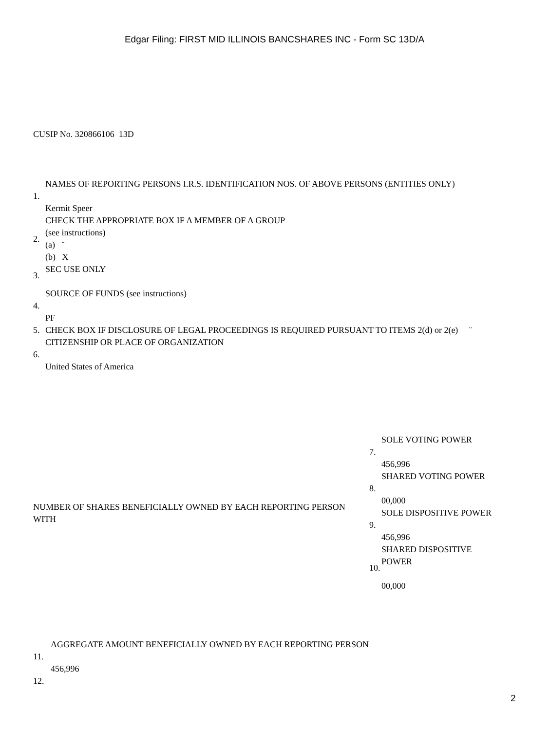Edgar Filing: FIRST MID ILLINOIS BANCSHARES INC - Form SC 13D/A
CUSIP No. 320866106 13D
| 1. | NAMES OF REPORTING PERSONS I.R.S. IDENTIFICATION NOS. OF ABOVE PERSONS (ENTITIES ONLY) Kermit Speer |
| 2. | CHECK THE APPROPRIATE BOX IF A MEMBER OF A GROUP (see instructions) (a) ¨ (b) X |
| 3. | SEC USE ONLY |
| 4. | SOURCE OF FUNDS (see instructions) PF |
| 5. | CHECK BOX IF DISCLOSURE OF LEGAL PROCEEDINGS IS REQUIRED PURSUANT TO ITEMS 2(d) or 2(e) ¨ |
| 6. | CITIZENSHIP OR PLACE OF ORGANIZATION United States of America |
| NUMBER OF SHARES BENEFICIALLY OWNED BY EACH REPORTING PERSON WITH | 7. | SOLE VOTING POWER 456,996 |
| | 8. | SHARED VOTING POWER 00,000 |
| | 9. | SOLE DISPOSITIVE POWER 456,996 |
| | 10. | SHARED DISPOSITIVE POWER 00,000 |
| 11. | AGGREGATE AMOUNT BENEFICIALLY OWNED BY EACH REPORTING PERSON 456,996 |
| 12. | |
2